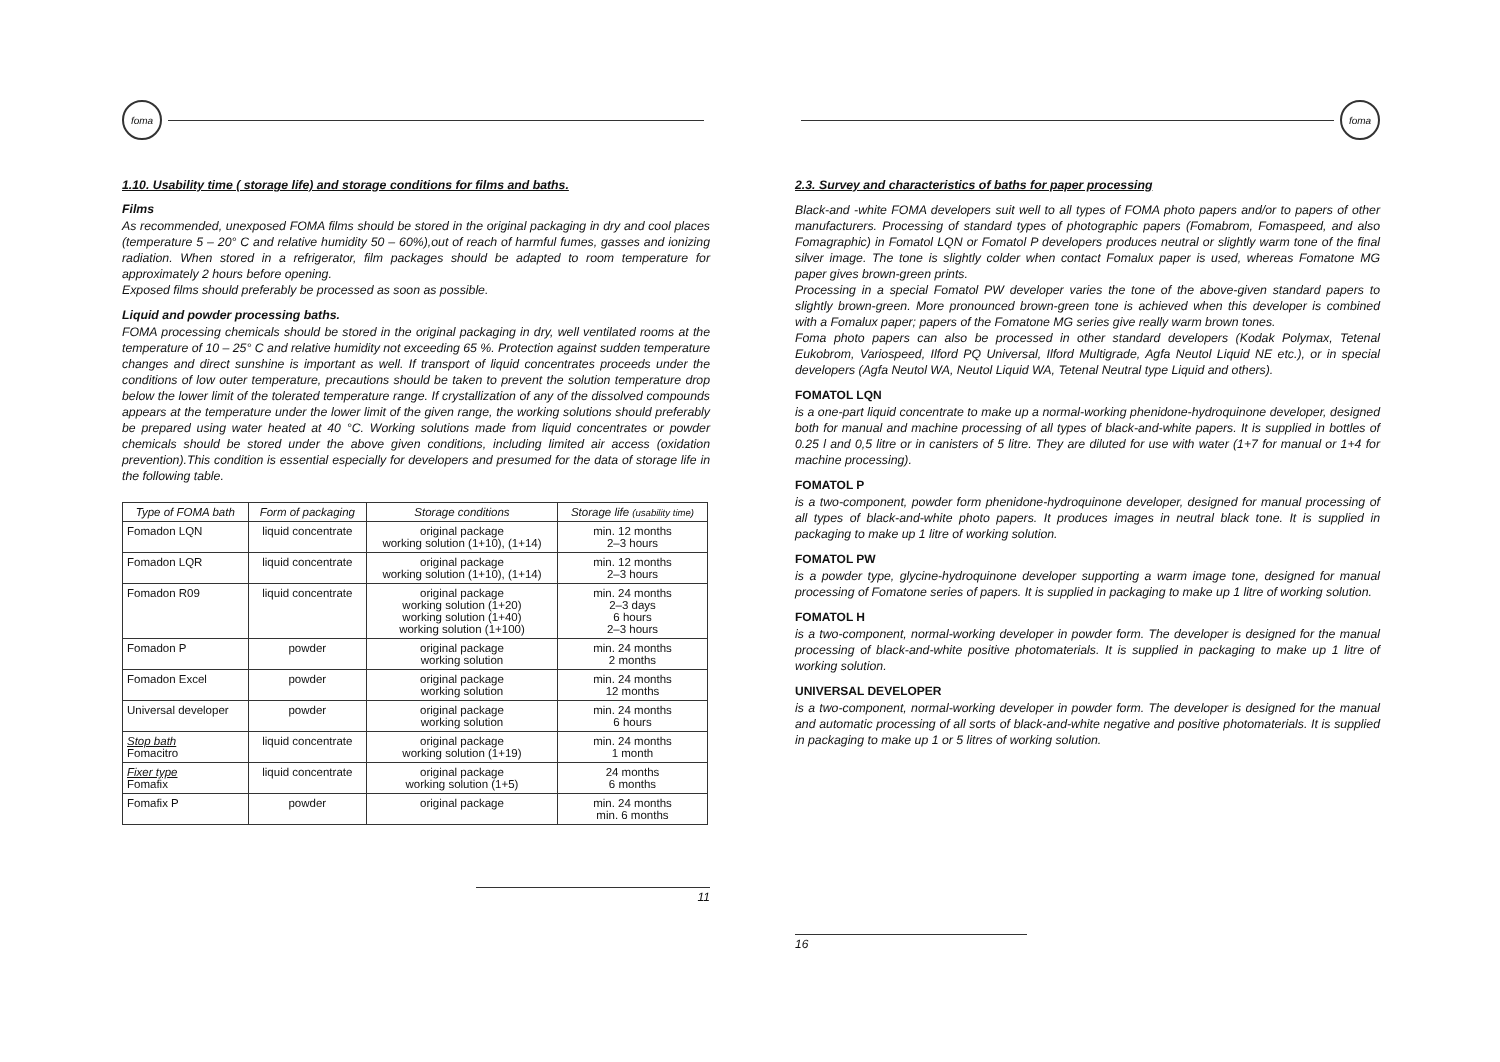foma
1.10. Usability time ( storage life) and storage conditions for films and baths.
Films
As recommended, unexposed FOMA films should be stored in the original packaging in dry and cool places (temperature 5 – 20° C and relative humidity 50 – 60%),out of reach of harmful fumes, gasses and ionizing radiation. When stored in a refrigerator, film packages should be adapted to room temperature for approximately 2 hours before opening.
Exposed films should preferably be processed as soon as possible.
Liquid and powder processing baths.
FOMA processing chemicals should be stored in the original packaging in dry, well ventilated rooms at the temperature of 10 – 25° C and relative humidity not exceeding 65 %. Protection against sudden temperature changes and direct sunshine is important as well. If transport of liquid concentrates proceeds under the conditions of low outer temperature, precautions should be taken to prevent the solution temperature drop below the lower limit of the tolerated temperature range. If crystallization of any of the dissolved compounds appears at the temperature under the lower limit of the given range, the working solutions should preferably be prepared using water heated at 40 °C. Working solutions made from liquid concentrates or powder chemicals should be stored under the above given conditions, including limited air access (oxidation prevention).This condition is essential especially for developers and presumed for the data of storage life in the following table.
| Type of FOMA bath | Form of packaging | Storage conditions | Storage life (usability time) |
| --- | --- | --- | --- |
| Fomadon LQN | liquid concentrate | original package working solution (1+10), (1+14) | min. 12 months 2–3 hours |
| Fomadon LQR | liquid concentrate | original package working solution (1+10), (1+14) | min. 12 months 2–3 hours |
| Fomadon R09 | liquid concentrate | original package working solution (1+20) working solution (1+40) working solution (1+100) | min. 24 months 2–3 days 6 hours 2–3 hours |
| Fomadon P | powder | original package working solution | min. 24 months 2 months |
| Fomadon Excel | powder | original package working solution | min. 24 months 12 months |
| Universal developer | powder | original package working solution | min. 24 months 6 hours |
| Stop bath Fomacitro | liquid concentrate | original package working solution (1+19) | min. 24 months 1 month |
| Fixer type Fomafix | liquid concentrate | original package working solution (1+5) | 24 months 6 months |
| Fomafix P | powder | original package | min. 24 months min. 6 months |
11
foma
2.3. Survey and characteristics of baths for paper processing
Black-and -white FOMA developers suit well to all types of FOMA photo papers and/or to papers of other manufacturers. Processing of standard types of photographic papers (Fomabrom, Fomaspeed, and also Fomagraphic) in Fomatol LQN or Fomatol P developers produces neutral or slightly warm tone of the final silver image. The tone is slightly colder when contact Fomalux paper is used, whereas Fomatone MG paper gives brown-green prints.
Processing in a special Fomatol PW developer varies the tone of the above-given standard papers to slightly brown-green. More pronounced brown-green tone is achieved when this developer is combined with a Fomalux paper; papers of the Fomatone MG series give really warm brown tones.
Foma photo papers can also be processed in other standard developers (Kodak Polymax, Tetenal Eukobrom, Variospeed, Ilford PQ Universal, Ilford Multigrade, Agfa Neutol Liquid NE etc.), or in special developers (Agfa Neutol WA, Neutol Liquid WA, Tetenal Neutral type Liquid and others).
FOMATOL LQN
is a one-part liquid concentrate to make up a normal-working phenidone-hydroquinone developer, designed both for manual and machine processing of all types of black-and-white papers. It is supplied in bottles of 0.25 l and 0,5 litre or in canisters of 5 litre. They are diluted for use with water (1+7 for manual or 1+4 for machine processing).
FOMATOL P
is a two-component, powder form phenidone-hydroquinone developer, designed for manual processing of all types of black-and-white photo papers. It produces images in neutral black tone. It is supplied in packaging to make up 1 litre of working solution.
FOMATOL PW
is a powder type, glycine-hydroquinone developer supporting a warm image tone, designed for manual processing of Fomatone series of papers. It is supplied in packaging to make up 1 litre of working solution.
FOMATOL H
is a two-component, normal-working developer in powder form. The developer is designed for the manual processing of black-and-white positive photomaterials. It is supplied in packaging to make up 1 litre of working solution.
UNIVERSAL DEVELOPER
is a two-component, normal-working developer in powder form. The developer is designed for the manual and automatic processing of all sorts of black-and-white negative and positive photomaterials. It is supplied in packaging to make up 1 or 5 litres of working solution.
16